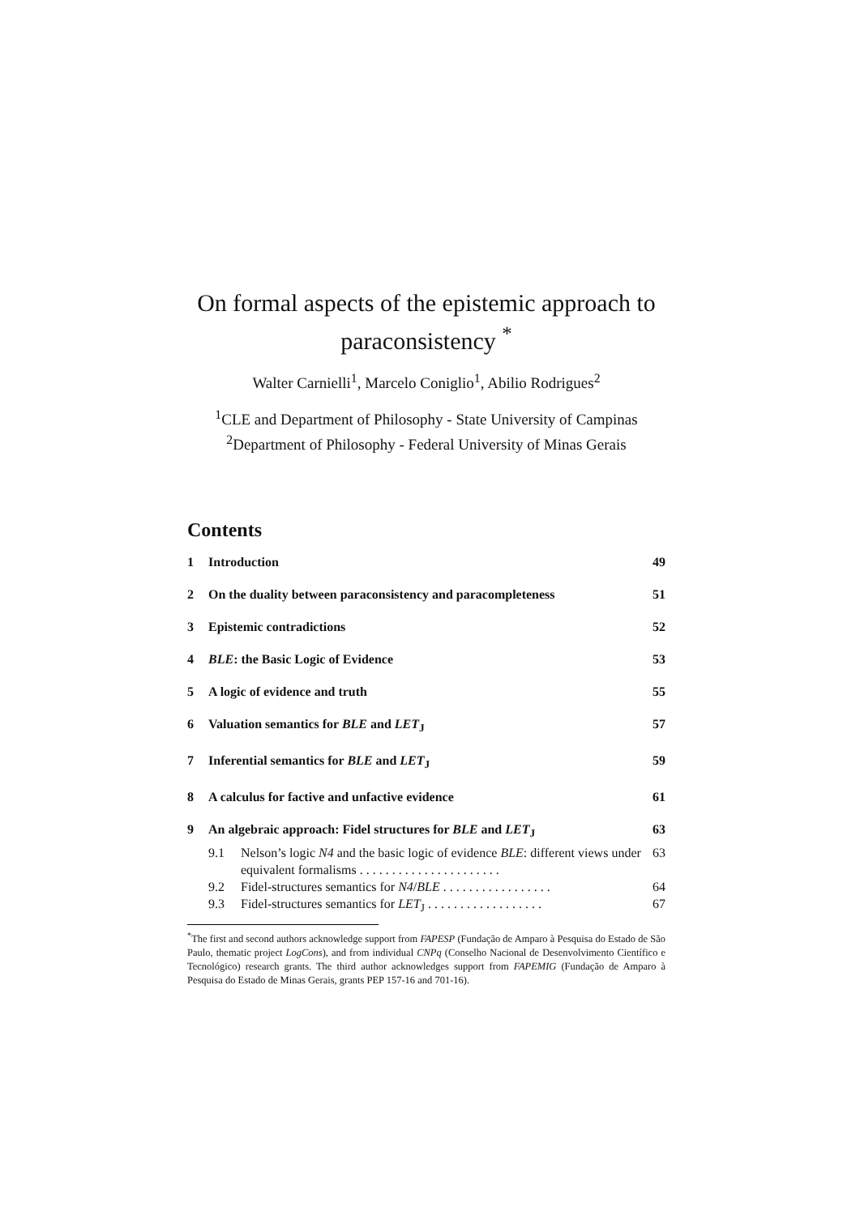On formal aspects of the epistemic approach to paraconsistency <sup>*</sup>
Walter Carnielli<sup>1</sup>, Marcelo Coniglio<sup>1</sup>, Abilio Rodrigues<sup>2</sup>
<sup>1</sup> CLE and Department of Philosophy - State University of Campinas
<sup>2</sup> Department of Philosophy - Federal University of Minas Gerais
Contents
1 Introduction 49
2 On the duality between paraconsistency and paracompleteness 51
3 Epistemic contradictions 52
4 BLE: the Basic Logic of Evidence 53
5 A logic of evidence and truth 55
6 Valuation semantics for BLE and LET<sub>J</sub> 57
7 Inferential semantics for BLE and LET<sub>J</sub> 59
8 A calculus for factive and unfactive evidence 61
9 An algebraic approach: Fidel structures for BLE and LET<sub>J</sub> 63
9.1 Nelson’s logic N4 and the basic logic of evidence BLE: different views under equivalent formalisms . . . . . . . . . . . . . . . . . . . . . . 63
9.2 Fidel-structures semantics for N4/BLE . . . . . . . . . . . . . . . . . 64
9.3 Fidel-structures semantics for LET<sub>J</sub> . . . . . . . . . . . . . . . . . . 67
<sup>*</sup> The first and second authors acknowledge support from FAPESP (Fundação de Amparo à Pesquisa do Estado de São Paulo, thematic project LogCons), and from individual CNPq (Conselho Nacional de Desenvolvimento Científico e Tecnológico) research grants. The third author acknowledges support from FAPEMIG (Fundação de Amparo à Pesquisa do Estado de Minas Gerais, grants PEP 157-16 and 701-16).